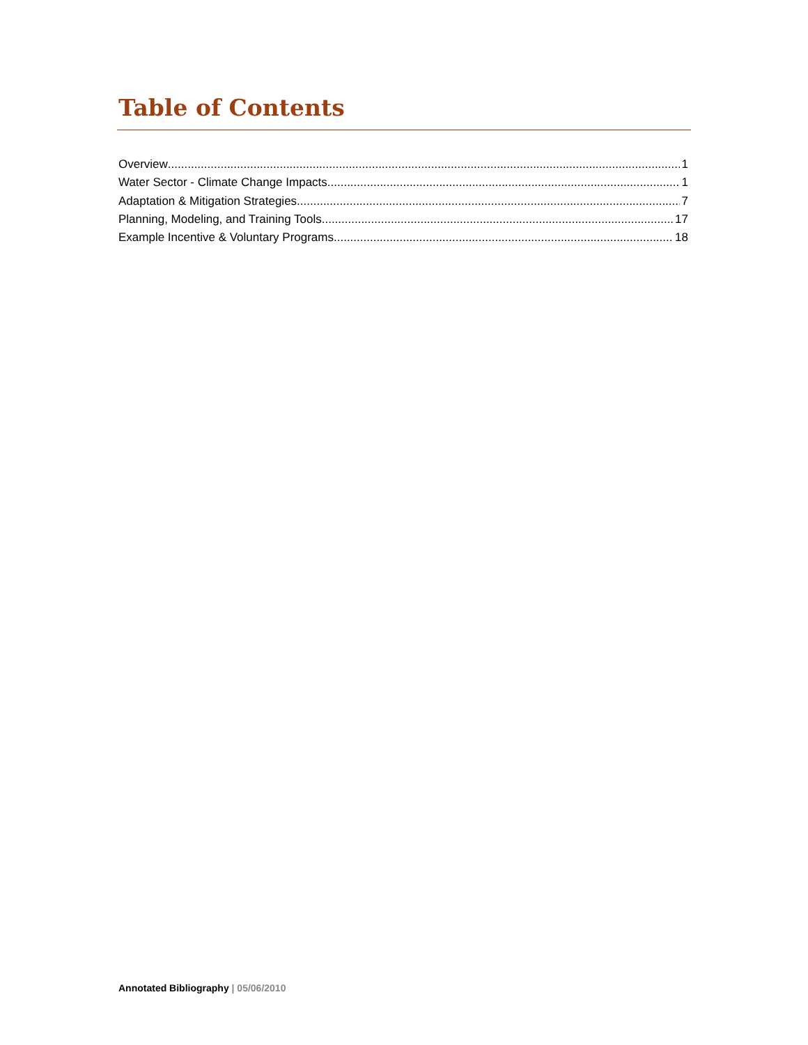Table of Contents
Overview 1
Water Sector - Climate Change Impacts 1
Adaptation & Mitigation Strategies 7
Planning, Modeling, and Training Tools 17
Example Incentive & Voluntary Programs 18
Annotated Bibliography | 05/06/2010